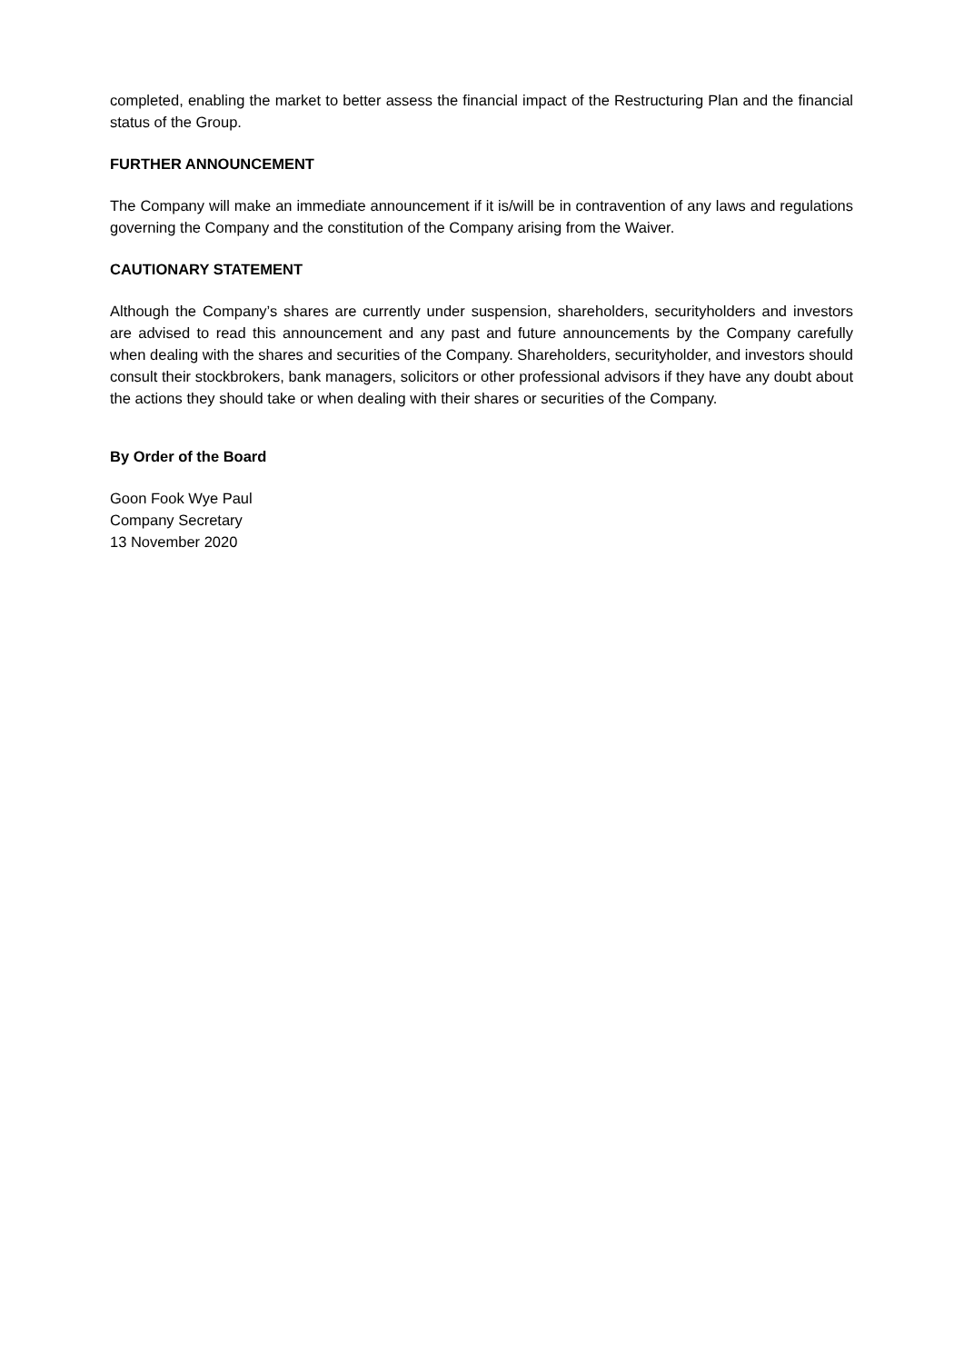completed, enabling the market to better assess the financial impact of the Restructuring Plan and the financial status of the Group.
FURTHER ANNOUNCEMENT
The Company will make an immediate announcement if it is/will be in contravention of any laws and regulations governing the Company and the constitution of the Company arising from the Waiver.
CAUTIONARY STATEMENT
Although the Company’s shares are currently under suspension, shareholders, securityholders and investors are advised to read this announcement and any past and future announcements by the Company carefully when dealing with the shares and securities of the Company. Shareholders, securityholder, and investors should consult their stockbrokers, bank managers, solicitors or other professional advisors if they have any doubt about the actions they should take or when dealing with their shares or securities of the Company.
By Order of the Board
Goon Fook Wye Paul
Company Secretary
13 November 2020